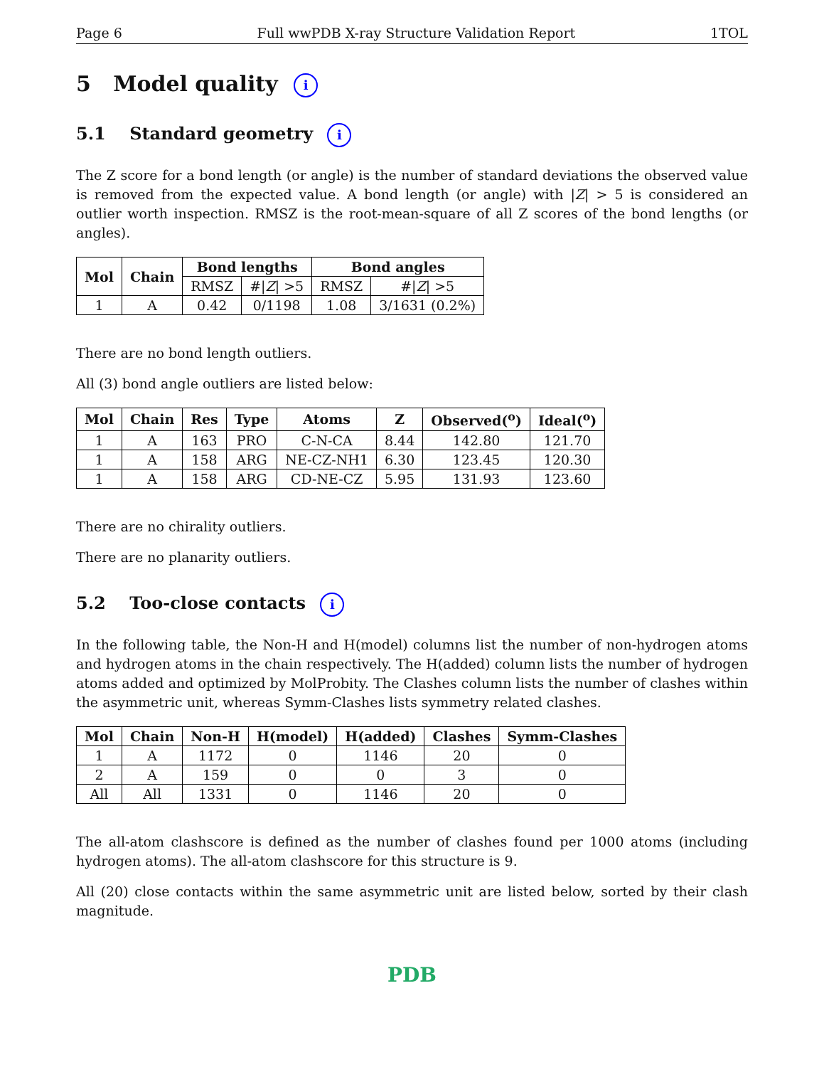Page 6 Full wwPDB X-ray Structure Validation Report 1TOL
5 Model quality i
5.1 Standard geometry i
The Z score for a bond length (or angle) is the number of standard deviations the observed value is removed from the expected value. A bond length (or angle) with |Z| > 5 is considered an outlier worth inspection. RMSZ is the root-mean-square of all Z scores of the bond lengths (or angles).
| Mol | Chain | Bond lengths | | Bond angles | |
| --- | --- | --- | --- | --- | --- |
| | | RMSZ | #/ Z / >5 | RMSZ | #/ Z / >5 |
| 1 | A | 0.42 | 0/1198 | 1.08 | 3/1631 (0.2%) |
There are no bond length outliers.
All (3) bond angle outliers are listed below:
| Mol | Chain | Res | Type | Atoms | Z | Observed(<sup>o</sup>) | Ideal(<sup>o</sup>) |
| --- | --- | --- | --- | --- | --- | --- | --- |
| 1 | A | 163 | PRO | C-N-CA | 8.44 | 142.80 | 121.70 |
| 1 | A | 158 | ARG | NE-CZ-NH1 | 6.30 | 123.45 | 120.30 |
| 1 | A | 158 | ARG | CD-NE-CZ | 5.95 | 131.93 | 123.60 |
There are no chirality outliers.
There are no planarity outliers.
5.2 Too-close contacts i
In the following table, the Non-H and H(model) columns list the number of non-hydrogen atoms and hydrogen atoms in the chain respectively. The H(added) column lists the number of hydrogen atoms added and optimized by MolProbity. The Clashes column lists the number of clashes within the asymmetric unit, whereas Symm-Clashes lists symmetry related clashes.
| Mol | Chain | Non-H | H(model) | H(added) | Clashes | Symm-Clashes |
| --- | --- | --- | --- | --- | --- | --- |
| 1 | A | 1172 | 0 | 1146 | 20 | 0 |
| 2 | A | 159 | 0 | 0 | 3 | 0 |
| All | All | 1331 | 0 | 1146 | 20 | 0 |
The all-atom clashscore is defined as the number of clashes found per 1000 atoms (including hydrogen atoms). The all-atom clashscore for this structure is 9.
All (20) close contacts within the same asymmetric unit are listed below, sorted by their clash magnitude.
PDB